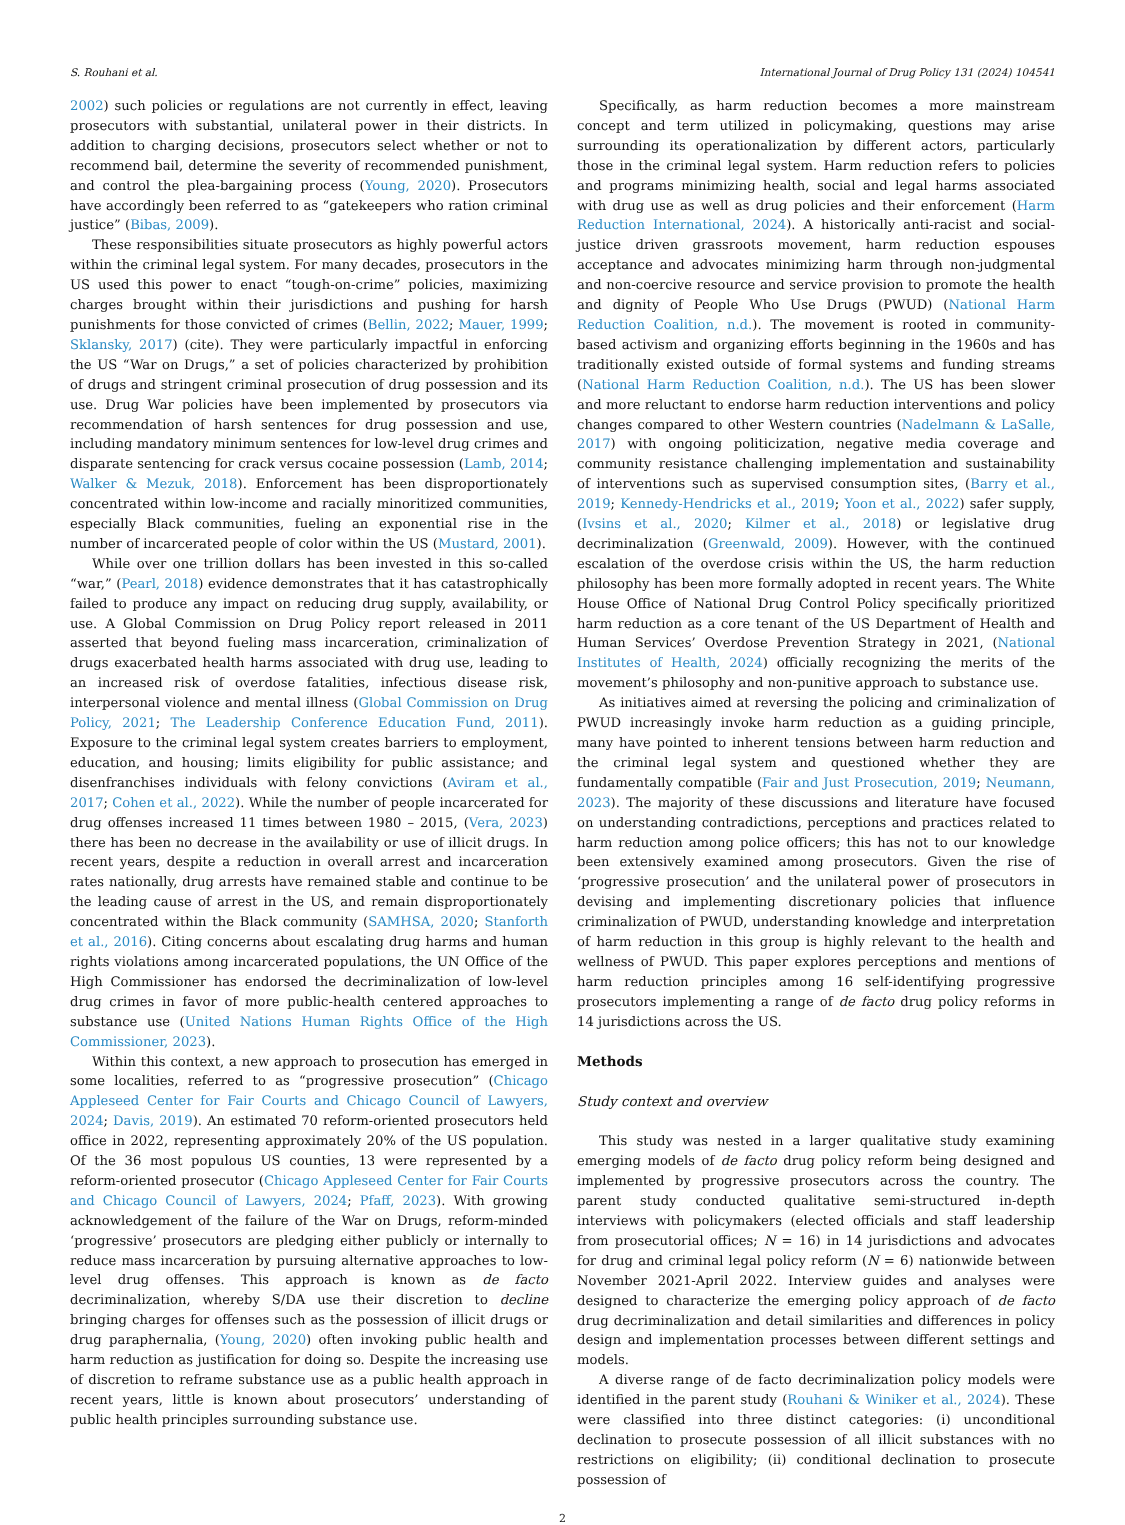S. Rouhani et al. International Journal of Drug Policy 131 (2024) 104541
2002) such policies or regulations are not currently in effect, leaving prosecutors with substantial, unilateral power in their districts. In addition to charging decisions, prosecutors select whether or not to recommend bail, determine the severity of recommended punishment, and control the plea-bargaining process (Young, 2020). Prosecutors have accordingly been referred to as “gatekeepers who ration criminal justice” (Bibas, 2009).
These responsibilities situate prosecutors as highly powerful actors within the criminal legal system. For many decades, prosecutors in the US used this power to enact “tough-on-crime” policies, maximizing charges brought within their jurisdictions and pushing for harsh punishments for those convicted of crimes (Bellin, 2022; Mauer, 1999; Sklansky, 2017) (cite). They were particularly impactful in enforcing the US “War on Drugs,” a set of policies characterized by prohibition of drugs and stringent criminal prosecution of drug possession and its use. Drug War policies have been implemented by prosecutors via recommendation of harsh sentences for drug possession and use, including mandatory minimum sentences for low-level drug crimes and disparate sentencing for crack versus cocaine possession (Lamb, 2014; Walker & Mezuk, 2018). Enforcement has been disproportionately concentrated within low-income and racially minoritized communities, especially Black communities, fueling an exponential rise in the number of incarcerated people of color within the US (Mustard, 2001).
While over one trillion dollars has been invested in this so-called “war,” (Pearl, 2018) evidence demonstrates that it has catastrophically failed to produce any impact on reducing drug supply, availability, or use. A Global Commission on Drug Policy report released in 2011 asserted that beyond fueling mass incarceration, criminalization of drugs exacerbated health harms associated with drug use, leading to an increased risk of overdose fatalities, infectious disease risk, interpersonal violence and mental illness (Global Commission on Drug Policy, 2021; The Leadership Conference Education Fund, 2011). Exposure to the criminal legal system creates barriers to employment, education, and housing; limits eligibility for public assistance; and disenfranchises individuals with felony convictions (Aviram et al., 2017; Cohen et al., 2022). While the number of people incarcerated for drug offenses increased 11 times between 1980 – 2015, (Vera, 2023) there has been no decrease in the availability or use of illicit drugs. In recent years, despite a reduction in overall arrest and incarceration rates nationally, drug arrests have remained stable and continue to be the leading cause of arrest in the US, and remain disproportionately concentrated within the Black community (SAMHSA, 2020; Stanforth et al., 2016). Citing concerns about escalating drug harms and human rights violations among incarcerated populations, the UN Office of the High Commissioner has endorsed the decriminalization of low-level drug crimes in favor of more public-health centered approaches to substance use (United Nations Human Rights Office of the High Commissioner, 2023).
Within this context, a new approach to prosecution has emerged in some localities, referred to as “progressive prosecution” (Chicago Appleseed Center for Fair Courts and Chicago Council of Lawyers, 2024; Davis, 2019). An estimated 70 reform-oriented prosecutors held office in 2022, representing approximately 20% of the US population. Of the 36 most populous US counties, 13 were represented by a reform-oriented prosecutor (Chicago Appleseed Center for Fair Courts and Chicago Council of Lawyers, 2024; Pfaff, 2023). With growing acknowledgement of the failure of the War on Drugs, reform-minded ‘progressive’ prosecutors are pledging either publicly or internally to reduce mass incarceration by pursuing alternative approaches to low-level drug offenses. This approach is known as de facto decriminalization, whereby S/DA use their discretion to decline bringing charges for offenses such as the possession of illicit drugs or drug paraphernalia, (Young, 2020) often invoking public health and harm reduction as justification for doing so. Despite the increasing use of discretion to reframe substance use as a public health approach in recent years, little is known about prosecutors’ understanding of public health principles surrounding substance use.
Specifically, as harm reduction becomes a more mainstream concept and term utilized in policymaking, questions may arise surrounding its operationalization by different actors, particularly those in the criminal legal system. Harm reduction refers to policies and programs minimizing health, social and legal harms associated with drug use as well as drug policies and their enforcement (Harm Reduction International, 2024). A historically anti-racist and social-justice driven grassroots movement, harm reduction espouses acceptance and advocates minimizing harm through non-judgmental and non-coercive resource and service provision to promote the health and dignity of People Who Use Drugs (PWUD) (National Harm Reduction Coalition, n.d.). The movement is rooted in community-based activism and organizing efforts beginning in the 1960s and has traditionally existed outside of formal systems and funding streams (National Harm Reduction Coalition, n.d.). The US has been slower and more reluctant to endorse harm reduction interventions and policy changes compared to other Western countries (Nadelmann & LaSalle, 2017) with ongoing politicization, negative media coverage and community resistance challenging implementation and sustainability of interventions such as supervised consumption sites, (Barry et al., 2019; Kennedy-Hendricks et al., 2019; Yoon et al., 2022) safer supply, (Ivsins et al., 2020; Kilmer et al., 2018) or legislative drug decriminalization (Greenwald, 2009). However, with the continued escalation of the overdose crisis within the US, the harm reduction philosophy has been more formally adopted in recent years. The White House Office of National Drug Control Policy specifically prioritized harm reduction as a core tenant of the US Department of Health and Human Services’ Overdose Prevention Strategy in 2021, (National Institutes of Health, 2024) officially recognizing the merits of the movement’s philosophy and non-punitive approach to substance use.
As initiatives aimed at reversing the policing and criminalization of PWUD increasingly invoke harm reduction as a guiding principle, many have pointed to inherent tensions between harm reduction and the criminal legal system and questioned whether they are fundamentally compatible (Fair and Just Prosecution, 2019; Neumann, 2023). The majority of these discussions and literature have focused on understanding contradictions, perceptions and practices related to harm reduction among police officers; this has not to our knowledge been extensively examined among prosecutors. Given the rise of ‘progressive prosecution’ and the unilateral power of prosecutors in devising and implementing discretionary policies that influence criminalization of PWUD, understanding knowledge and interpretation of harm reduction in this group is highly relevant to the health and wellness of PWUD. This paper explores perceptions and mentions of harm reduction principles among 16 self-identifying progressive prosecutors implementing a range of de facto drug policy reforms in 14 jurisdictions across the US.
Methods
Study context and overview
This study was nested in a larger qualitative study examining emerging models of de facto drug policy reform being designed and implemented by progressive prosecutors across the country. The parent study conducted qualitative semi-structured in-depth interviews with policymakers (elected officials and staff leadership from prosecutorial offices; N = 16) in 14 jurisdictions and advocates for drug and criminal legal policy reform (N = 6) nationwide between November 2021-April 2022. Interview guides and analyses were designed to characterize the emerging policy approach of de facto drug decriminalization and detail similarities and differences in policy design and implementation processes between different settings and models.
A diverse range of de facto decriminalization policy models were identified in the parent study (Rouhani & Winiker et al., 2024). These were classified into three distinct categories: (i) unconditional declination to prosecute possession of all illicit substances with no restrictions on eligibility; (ii) conditional declination to prosecute possession of
2